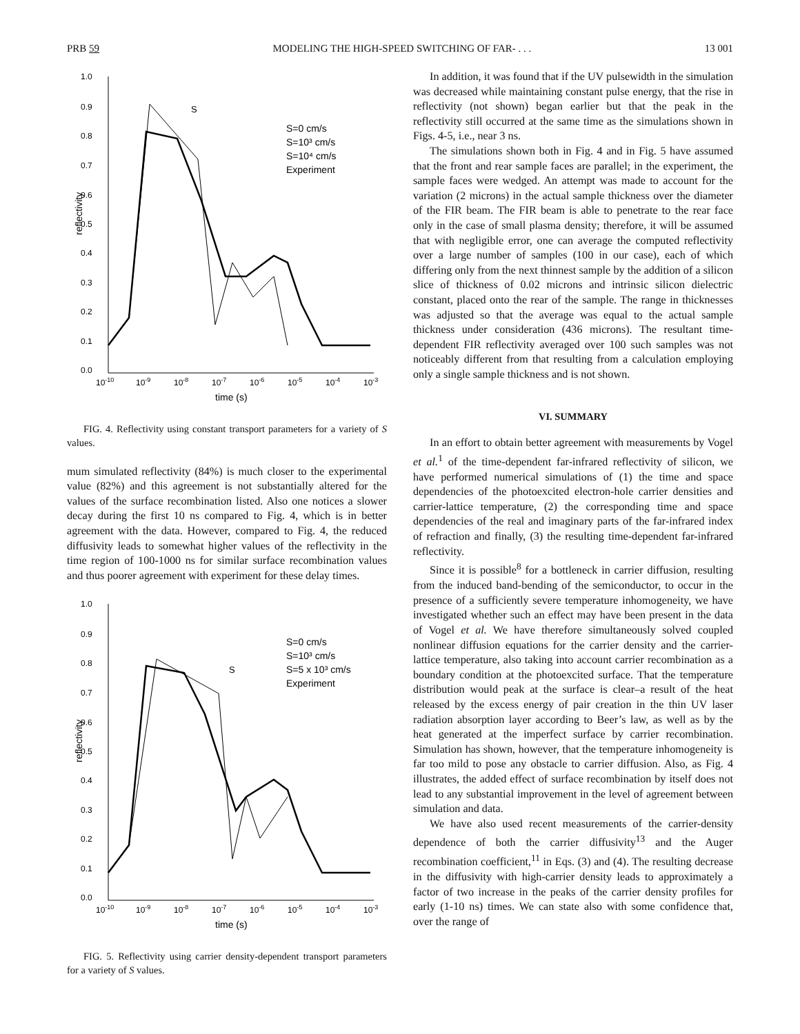PRB 59 MODELING THE HIGH-SPEED SWITCHING OF FAR- . . . 13 001
1.0
0.9
0.8
0.7
0.6
0.5
0.4
0.3
0.2
0.1
0.0
10-10
10-9
10-8
10-7
10-6
10-5
10-4
10-3
time (s)
reflectivity
S
S=0 cm/s
S=10³ cm/s
S=10⁴ cm/s
Experiment
FIG. 4. Reflectivity using constant transport parameters for a variety of S values.
mum simulated reflectivity (84%) is much closer to the experimental value (82%) and this agreement is not substantially altered for the values of the surface recombination listed. Also one notices a slower decay during the first 10 ns compared to Fig. 4, which is in better agreement with the data. However, compared to Fig. 4, the reduced diffusivity leads to somewhat higher values of the reflectivity in the time region of 100-1000 ns for similar surface recombination values and thus poorer agreement with experiment for these delay times.
1.0
0.9
0.8
0.7
0.6
0.5
0.4
0.3
0.2
0.1
0.0
10-10
10-9
10-8
10-7
10-6
10-5
10-4
10-3
time (s)
reflectivity
S
S=0 cm/s
S=10³ cm/s
S=5 x 10³ cm/s
Experiment
FIG. 5. Reflectivity using carrier density-dependent transport parameters for a variety of S values.
In addition, it was found that if the UV pulsewidth in the simulation was decreased while maintaining constant pulse energy, that the rise in reflectivity (not shown) began earlier but that the peak in the reflectivity still occurred at the same time as the simulations shown in Figs. 4-5, i.e., near 3 ns.
The simulations shown both in Fig. 4 and in Fig. 5 have assumed that the front and rear sample faces are parallel; in the experiment, the sample faces were wedged. An attempt was made to account for the variation (2 microns) in the actual sample thickness over the diameter of the FIR beam. The FIR beam is able to penetrate to the rear face only in the case of small plasma density; therefore, it will be assumed that with negligible error, one can average the computed reflectivity over a large number of samples (100 in our case), each of which differing only from the next thinnest sample by the addition of a silicon slice of thickness of 0.02 microns and intrinsic silicon dielectric constant, placed onto the rear of the sample. The range in thicknesses was adjusted so that the average was equal to the actual sample thickness under consideration (436 microns). The resultant time-dependent FIR reflectivity averaged over 100 such samples was not noticeably different from that resulting from a calculation employing only a single sample thickness and is not shown.
VI. SUMMARY
In an effort to obtain better agreement with measurements by Vogel et al.<sup>1</sup> of the time-dependent far-infrared reflectivity of silicon, we have performed numerical simulations of (1) the time and space dependencies of the photoexcited electron-hole carrier densities and carrier-lattice temperature, (2) the corresponding time and space dependencies of the real and imaginary parts of the far-infrared index of refraction and finally, (3) the resulting time-dependent far-infrared reflectivity.
Since it is possible<sup>8</sup> for a bottleneck in carrier diffusion, resulting from the induced band-bending of the semiconductor, to occur in the presence of a sufficiently severe temperature inhomogeneity, we have investigated whether such an effect may have been present in the data of Vogel et al. We have therefore simultaneously solved coupled nonlinear diffusion equations for the carrier density and the carrier-lattice temperature, also taking into account carrier recombination as a boundary condition at the photoexcited surface. That the temperature distribution would peak at the surface is clear–a result of the heat released by the excess energy of pair creation in the thin UV laser radiation absorption layer according to Beer’s law, as well as by the heat generated at the imperfect surface by carrier recombination. Simulation has shown, however, that the temperature inhomogeneity is far too mild to pose any obstacle to carrier diffusion. Also, as Fig. 4 illustrates, the added effect of surface recombination by itself does not lead to any substantial improvement in the level of agreement between simulation and data.
We have also used recent measurements of the carrier-density dependence of both the carrier diffusivity<sup>13</sup> and the Auger recombination coefficient,<sup>11</sup> in Eqs. (3) and (4). The resulting decrease in the diffusivity with high-carrier density leads to approximately a factor of two increase in the peaks of the carrier density profiles for early (1-10 ns) times. We can state also with some confidence that, over the range of